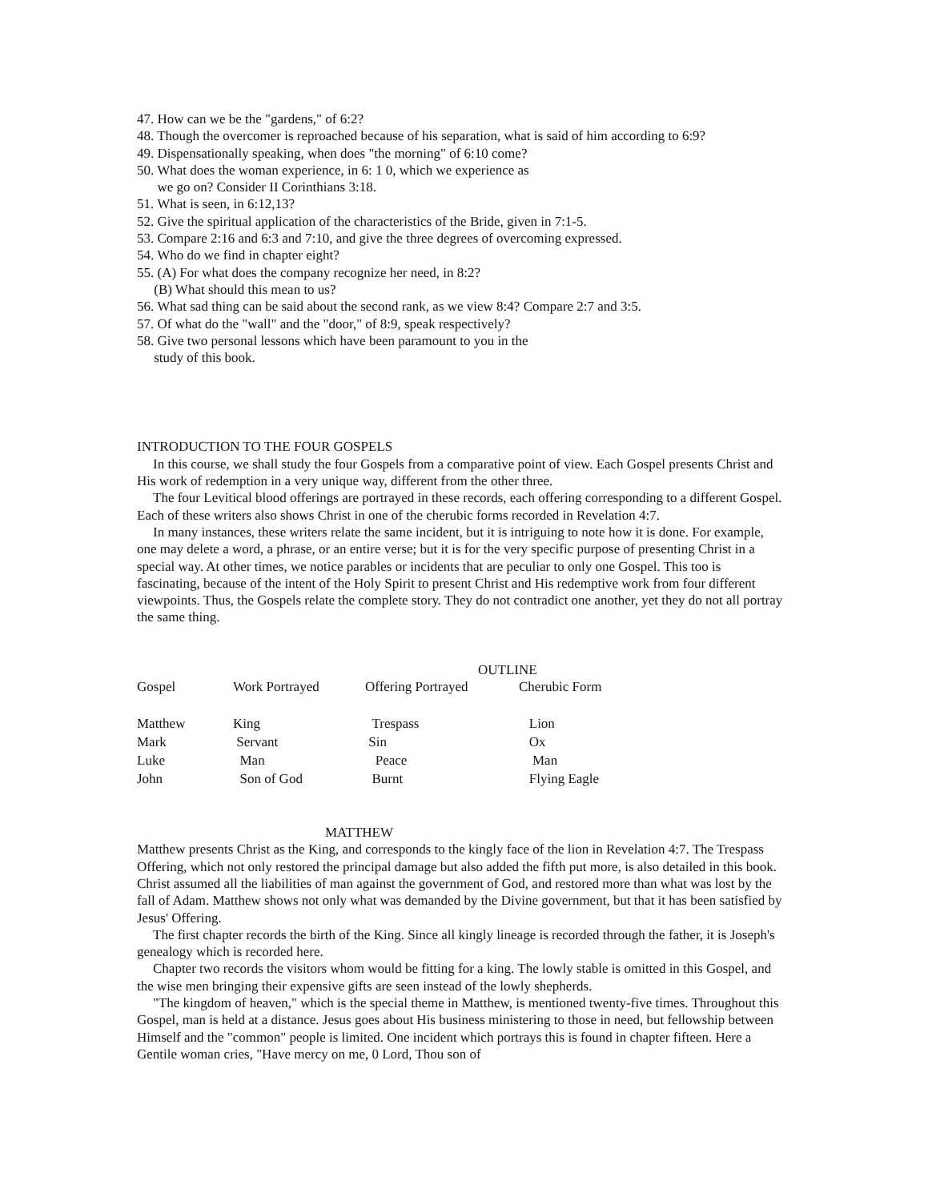47. How can we be the "gardens," of 6:2?
48. Though the overcomer is reproached because of his separation, what is said of him according to 6:9?
49. Dispensationally speaking, when does "the morning" of 6:10 come?
50. What does the woman experience, in 6: 1 0, which we experience as
we go on? Consider II Corinthians 3:18.
51. What is seen, in 6:12,13?
52. Give the spiritual application of the characteristics of the Bride, given in 7:1-5.
53. Compare 2:16 and 6:3 and 7:10, and give the three degrees of overcoming expressed.
54. Who do we find in chapter eight?
55. (A) For what does the company recognize her need, in 8:2?
(B) What should this mean to us?
56. What sad thing can be said about the second rank, as we view 8:4? Compare 2:7 and 3:5.
57. Of what do the "wall" and the "door," of 8:9, speak respectively?
58. Give two personal lessons which have been paramount to you in the
study of this book.
INTRODUCTION TO THE FOUR GOSPELS
In this course, we shall study the four Gospels from a comparative point of view. Each Gospel presents Christ and His work of redemption in a very unique way, different from the other three.
The four Levitical blood offerings are portrayed in these records, each offering corresponding to a different Gospel. Each of these writers also shows Christ in one of the cherubic forms recorded in Revelation 4:7.
In many instances, these writers relate the same incident, but it is intriguing to note how it is done. For example, one may delete a word, a phrase, or an entire verse; but it is for the very specific purpose of presenting Christ in a special way. At other times, we notice parables or incidents that are peculiar to only one Gospel. This too is fascinating, because of the intent of the Holy Spirit to present Christ and His redemptive work from four different viewpoints. Thus, the Gospels relate the complete story. They do not contradict one another, yet they do not all portray the same thing.
OUTLINE
| Gospel | Work Portrayed | Offering Portrayed | Cherubic Form |
| Matthew | King | Trespass | Lion |
| Mark | Servant | Sin | Ox |
| Luke | Man | Peace | Man |
| John | Son of God | Burnt | Flying Eagle |
MATTHEW
Matthew presents Christ as the King, and corresponds to the kingly face of the lion in Revelation 4:7. The Trespass Offering, which not only restored the principal damage but also added the fifth put more, is also detailed in this book. Christ assumed all the liabilities of man against the government of God, and restored more than what was lost by the fall of Adam. Matthew shows not only what was demanded by the Divine government, but that it has been satisfied by Jesus' Offering.
The first chapter records the birth of the King. Since all kingly lineage is recorded through the father, it is Joseph's genealogy which is recorded here.
Chapter two records the visitors whom would be fitting for a king. The lowly stable is omitted in this Gospel, and the wise men bringing their expensive gifts are seen instead of the lowly shepherds.
"The kingdom of heaven," which is the special theme in Matthew, is mentioned twenty-five times. Throughout this Gospel, man is held at a distance. Jesus goes about His business ministering to those in need, but fellowship between Himself and the "common" people is limited. One incident which portrays this is found in chapter fifteen. Here a Gentile woman cries, "Have mercy on me, 0 Lord, Thou son of